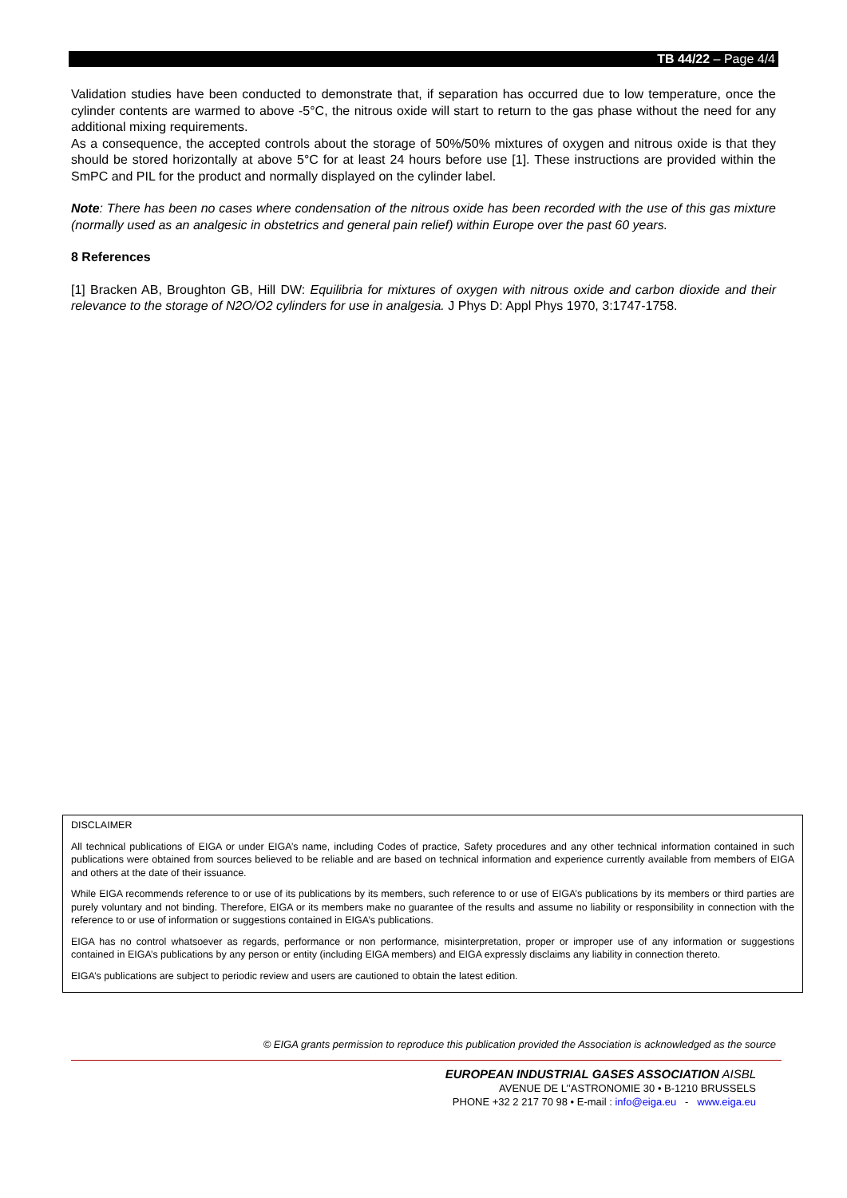TB 44/22 – Page 4/4
Validation studies have been conducted to demonstrate that, if separation has occurred due to low temperature, once the cylinder contents are warmed to above -5°C, the nitrous oxide will start to return to the gas phase without the need for any additional mixing requirements.
As a consequence, the accepted controls about the storage of 50%/50% mixtures of oxygen and nitrous oxide is that they should be stored horizontally at above 5°C for at least 24 hours before use [1]. These instructions are provided within the SmPC and PIL for the product and normally displayed on the cylinder label.
Note: There has been no cases where condensation of the nitrous oxide has been recorded with the use of this gas mixture (normally used as an analgesic in obstetrics and general pain relief) within Europe over the past 60 years.
8 References
[1] Bracken AB, Broughton GB, Hill DW: Equilibria for mixtures of oxygen with nitrous oxide and carbon dioxide and their relevance to the storage of N2O/O2 cylinders for use in analgesia. J Phys D: Appl Phys 1970, 3:1747-1758.
DISCLAIMER
All technical publications of EIGA or under EIGA’s name, including Codes of practice, Safety procedures and any other technical information contained in such publications were obtained from sources believed to be reliable and are based on technical information and experience currently available from members of EIGA and others at the date of their issuance.
While EIGA recommends reference to or use of its publications by its members, such reference to or use of EIGA’s publications by its members or third parties are purely voluntary and not binding. Therefore, EIGA or its members make no guarantee of the results and assume no liability or responsibility in connection with the reference to or use of information or suggestions contained in EIGA’s publications.
EIGA has no control whatsoever as regards, performance or non performance, misinterpretation, proper or improper use of any information or suggestions contained in EIGA’s publications by any person or entity (including EIGA members) and EIGA expressly disclaims any liability in connection thereto.
EIGA’s publications are subject to periodic review and users are cautioned to obtain the latest edition.
© EIGA grants permission to reproduce this publication provided the Association is acknowledged as the source
EUROPEAN INDUSTRIAL GASES ASSOCIATION AISBL
AVENUE DE L’’ASTRONOMIE 30 • B-1210 BRUSSELS
PHONE +32 2 217 70 98 • E-mail : info@eiga.eu - www.eiga.eu